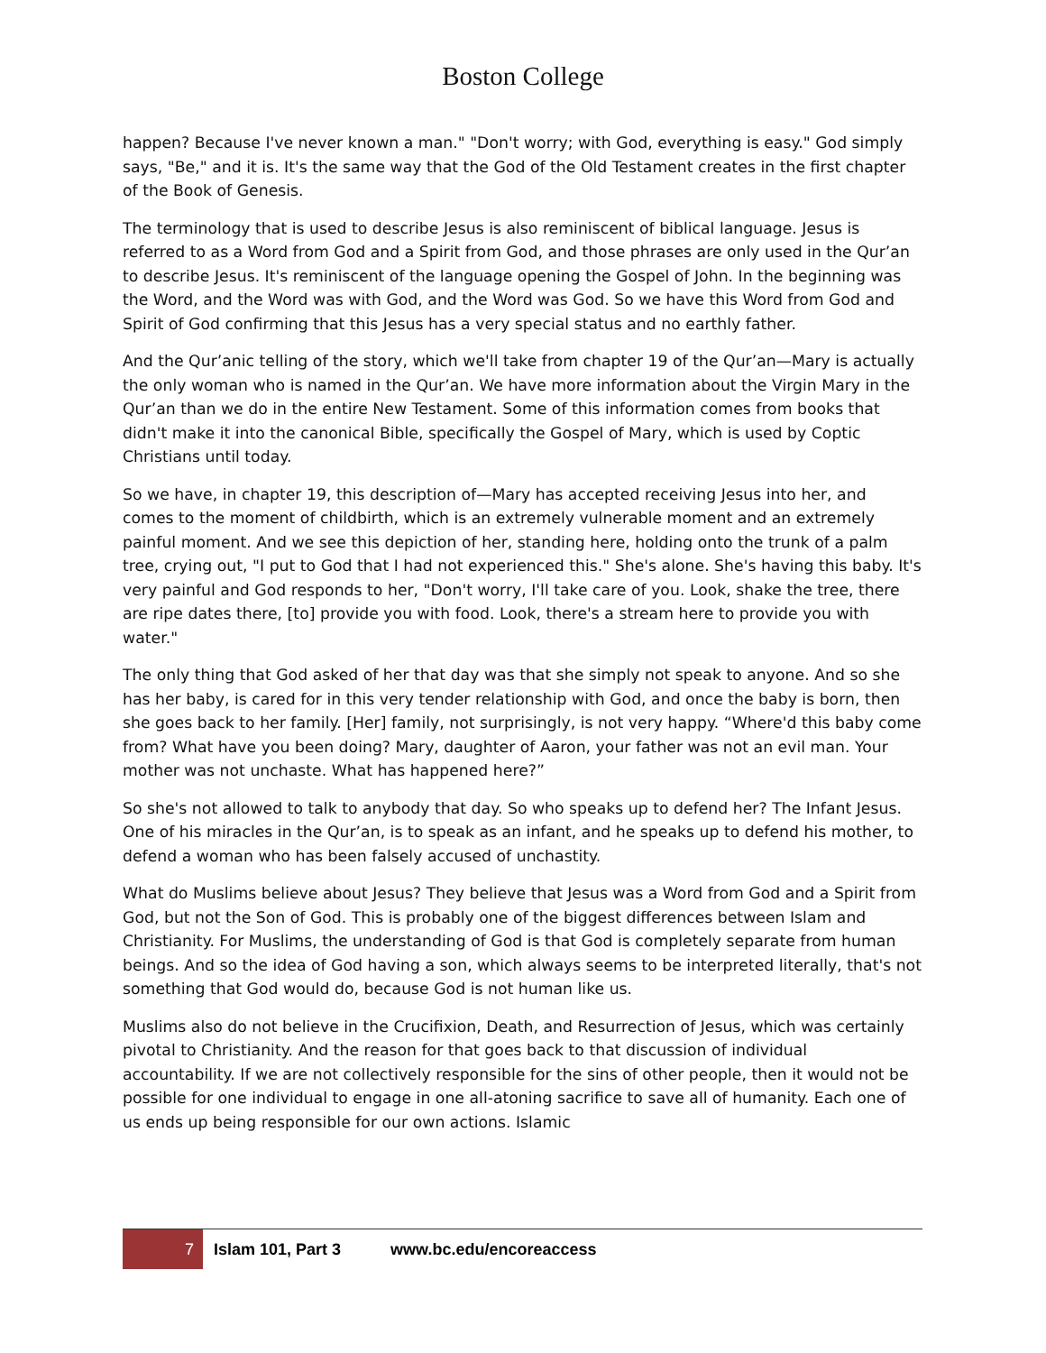Boston College
happen? Because I've never known a man." "Don't worry; with God, everything is easy." God simply says, "Be," and it is. It's the same way that the God of the Old Testament creates in the first chapter of the Book of Genesis.
The terminology that is used to describe Jesus is also reminiscent of biblical language. Jesus is referred to as a Word from God and a Spirit from God, and those phrases are only used in the Qur’an to describe Jesus. It's reminiscent of the language opening the Gospel of John. In the beginning was the Word, and the Word was with God, and the Word was God. So we have this Word from God and Spirit of God confirming that this Jesus has a very special status and no earthly father.
And the Qur’anic telling of the story, which we'll take from chapter 19 of the Qur’an—Mary is actually the only woman who is named in the Qur’an. We have more information about the Virgin Mary in the Qur’an than we do in the entire New Testament. Some of this information comes from books that didn't make it into the canonical Bible, specifically the Gospel of Mary, which is used by Coptic Christians until today.
So we have, in chapter 19, this description of—Mary has accepted receiving Jesus into her, and comes to the moment of childbirth, which is an extremely vulnerable moment and an extremely painful moment. And we see this depiction of her, standing here, holding onto the trunk of a palm tree, crying out, "I put to God that I had not experienced this." She's alone. She's having this baby. It's very painful and God responds to her, "Don't worry, I'll take care of you. Look, shake the tree, there are ripe dates there, [to] provide you with food. Look, there's a stream here to provide you with water."
The only thing that God asked of her that day was that she simply not speak to anyone. And so she has her baby, is cared for in this very tender relationship with God, and once the baby is born, then she goes back to her family. [Her] family, not surprisingly, is not very happy. “Where'd this baby come from? What have you been doing? Mary, daughter of Aaron, your father was not an evil man. Your mother was not unchaste. What has happened here?”
So she's not allowed to talk to anybody that day. So who speaks up to defend her? The Infant Jesus. One of his miracles in the Qur’an, is to speak as an infant, and he speaks up to defend his mother, to defend a woman who has been falsely accused of unchastity.
What do Muslims believe about Jesus? They believe that Jesus was a Word from God and a Spirit from God, but not the Son of God. This is probably one of the biggest differences between Islam and Christianity. For Muslims, the understanding of God is that God is completely separate from human beings. And so the idea of God having a son, which always seems to be interpreted literally, that's not something that God would do, because God is not human like us.
Muslims also do not believe in the Crucifixion, Death, and Resurrection of Jesus, which was certainly pivotal to Christianity. And the reason for that goes back to that discussion of individual accountability. If we are not collectively responsible for the sins of other people, then it would not be possible for one individual to engage in one all-atoning sacrifice to save all of humanity. Each one of us ends up being responsible for our own actions. Islamic
7 Islam 101, Part 3 www.bc.edu/encoreaccess